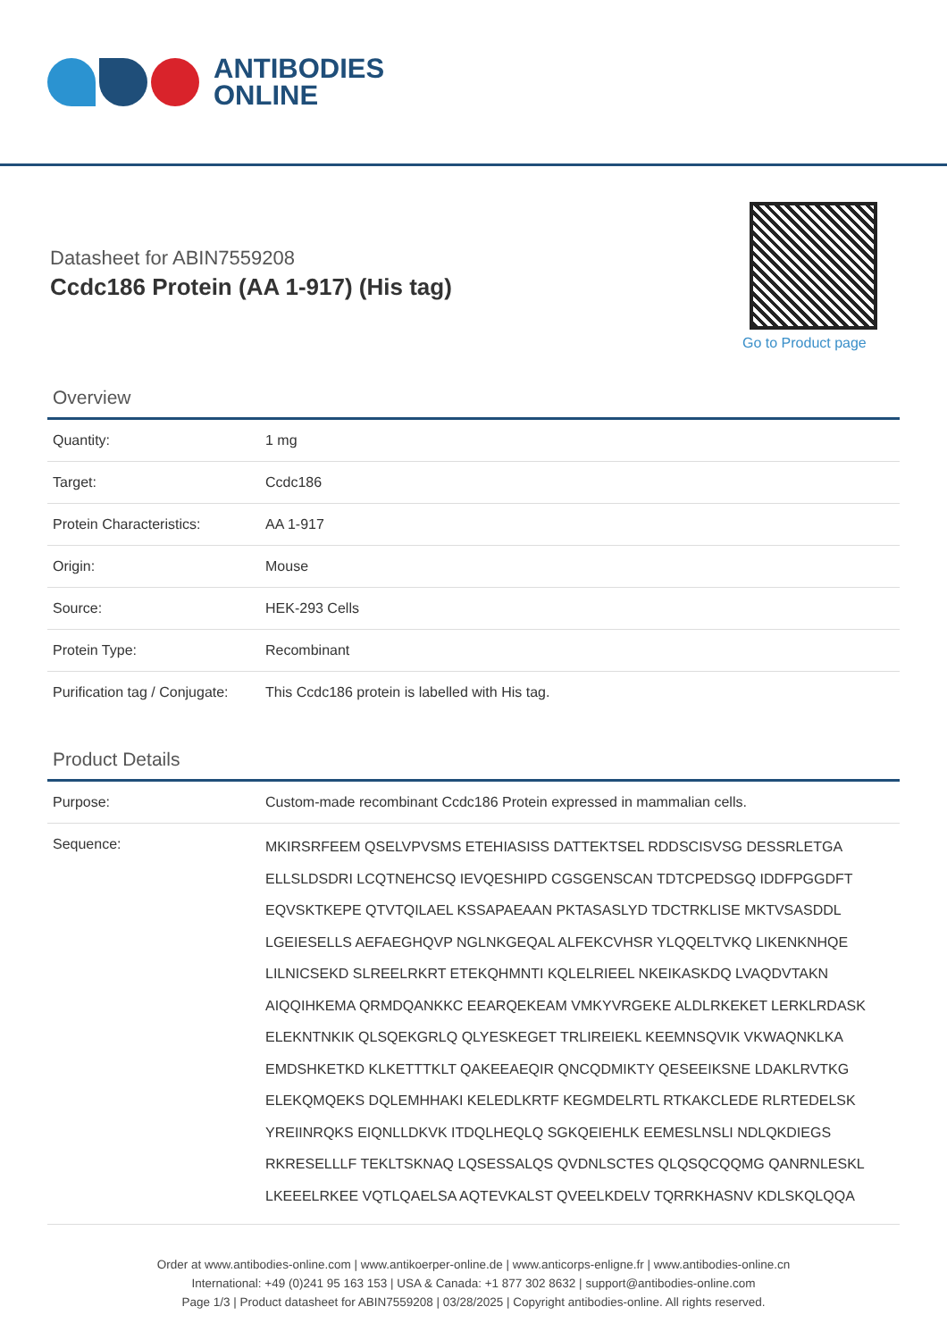ANTIBODIES
ONLINE
Datasheet for ABIN7559208
Ccdc186 Protein (AA 1-917) (His tag)
Go to Product page
Overview
| Quantity: | 1 mg |
| Target: | Ccdc186 |
| Protein Characteristics: | AA 1-917 |
| Origin: | Mouse |
| Source: | HEK-293 Cells |
| Protein Type: | Recombinant |
| Purification tag / Conjugate: | This Ccdc186 protein is labelled with His tag. |
Product Details
| Purpose: | Custom-made recombinant Ccdc186 Protein expressed in mammalian cells. |
| Sequence: | MKIRSRFEEM QSELVPVSMS ETEHIASISS DATTEKTSEL RDDSCISVSG DESSRLETGA ELLSLDSDRI LCQTNEHCSQ IEVQESHIPD CGSGENSCAN TDTCPEDSGQ IDDFPGGDFT EQVSKTKEPE QTVTQILAEL KSSAPAEAAN PKTASASLYD TDCTRKLISE MKTVSASDDL LGEIESELLS AEFAEGHQVP NGLNKGEQAL ALFEKCVHSR YLQQELTVKQ LIKENKNHQE LILNICSEKD SLREELRKRT ETEKQHMNTI KQLELRIEEL NKEIKASKDQ LVAQDVTAKN AIQQIHKEMA QRMDQANKKC EEARQEKEAM VMKYVRGEKE ALDLRKEKET LERKLRDASK ELEKNTNKIK QLSQEKGRLQ QLYESKEGET TRLIREIEKL KEEMNSQVIK VKWAQNKLKA EMDSHKETKD KLKETTTKLT QAKEEAEQIR QNCQDMIKTY QESEEIKSNE LDAKLRVTKG ELEKQMQEKS DQLEMHHAKI KELEDLKRTF KEGMDELRTL RTKAKCLEDE RLRTEDELSK YREIINRQKS EIQNLLDKVK ITDQLHEQLQ SGKQEIEHLK EEMESLNSLI NDLQKDIEGS RKRESELLLF TEKLTSKNAQ LQSESSALQS QVDNLSCTES QLQSQCQQMG QANRNLESKL LKEEELRKEE VQTLQAELSA AQTEVKALST QVEELKDELV TQRRKHASNV KDLSKQLQQA |
Order at www.antibodies-online.com | www.antikoerper-online.de | www.anticorps-enligne.fr | www.antibodies-online.cn
International: +49 (0)241 95 163 153 | USA & Canada: +1 877 302 8632 | support@antibodies-online.com
Page 1/3 | Product datasheet for ABIN7559208 | 03/28/2025 | Copyright antibodies-online. All rights reserved.